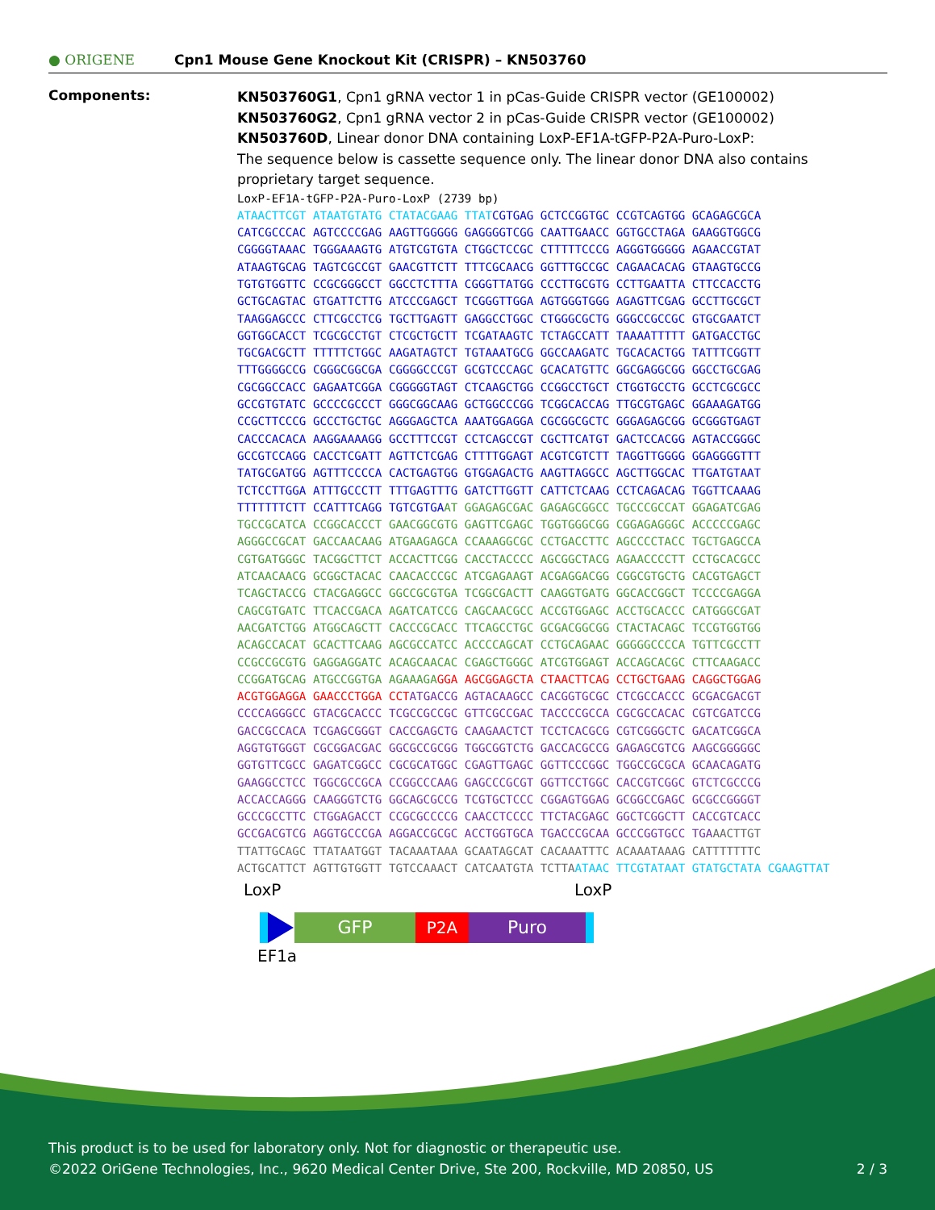● ORIGENE
Cpn1 Mouse Gene Knockout Kit (CRISPR) – KN503760
Components:
KN503760G1, Cpn1 gRNA vector 1 in pCas-Guide CRISPR vector (GE100002)
KN503760G2, Cpn1 gRNA vector 2 in pCas-Guide CRISPR vector (GE100002)
KN503760D, Linear donor DNA containing LoxP-EF1A-tGFP-P2A-Puro-LoxP:
The sequence below is cassette sequence only. The linear donor DNA also contains proprietary target sequence.
LoxP-EF1A-tGFP-P2A-Puro-LoxP (2739 bp)
ATAACTTCGT ATAATGTATG CTATACGAAG TTATCGTGAG GCTCCGGTGC CCGTCAGTGG GCAGAGCGCA CATCGCCCAC AGTCCCCGAG AAGTTGGGGG GAGGGGTCGG CAATTGAACC GGTGCCTAGA GAAGGTGGCG CGGGGTAAAC TGGGAAAGTG ATGTCGTGTA CTGGCTCCGC CTTTTTCCCG AGGGTGGGGG AGAACCGTAT ATAAGTGCAG TAGTCGCCGT GAACGTTCTT TTTCGCAACG GGTTTGCCGC CAGAACACAG GTAAGTGCCG TGTGTGGTTC CCGCGGGCCT GGCCTCTTTA CGGGTTATGG CCCTTGCGTG CCTTGAATTA CTTCCACCTG GCTGCAGTAC GTGATTCTTG ATCCCGAGCT TCGGGTTGGA AGTGGGTGGG AGAGTTCGAG GCCTTGCGCT TAAGGAGCCC CTTCGCCTCG TGCTTGAGTT GAGGCCTGGC CTGGGCGCTG GGGCCGCCGC GTGCGAATCT GGTGGCACCT TCGCGCCTGT CTCGCTGCTT TCGATAAGTC TCTAGCCATT TAAAATTTTT GATGACCTGC TGCGACGCTT TTTTTCTGGC AAGATAGTCT TGTAAATGCG GGCCAAGATC TGCACACTGG TATTTCGGTT TTTGGGGCCG CGGGCGGCGA CGGGGCCCGT GCGTCCCAGC GCACATGTTC GGCGAGGCGG GGCCTGCGAG CGCGGCCACC GAGAATCGGA CGGGGGTAGT CTCAAGCTGG CCGGCCTGCT CTGGTGCCTG GCCTCGCGCC GCCGTGTATC GCCCCGCCCT GGGCGGCAAG GCTGGCCCGG TCGGCACCAG TTGCGTGAGC GGAAAGATGG CCGCTTCCCG GCCCTGCTGC AGGGAGCTCA AAATGGAGGA CGCGGCGCTC GGGAGAGCGG GCGGGTGAGT CACCCACACA AAGGAAAAGG GCCTTTCCGT CCTCAGCCGT CGCTTCATGT GACTCCACGG AGTACCGGGC GCCGTCCAGG CACCTCGATT AGTTCTCGAG CTTTTGGAGT ACGTCGTCTT TAGGTTGGGG GGAGGGGTTT TATGCGATGG AGTTTCCCCA CACTGAGTGG GTGGAGACTG AAGTTAGGCC AGCTTGGCAC TTGATGTAAT TCTCCTTGGA ATTTGCCCTT TTTGAGTTTG GATCTTGGTT CATTCTCAAG CCTCAGACAG TGGTTCAAAG TTTTTTTCTT CCATTTCAGG TGTCGTGAAT GGAGAGCGAC GAGAGCGGCC TGCCCGCCAT GGAGATCGAG TGCCGCATCA CCGGCACCCT GAACGGCGTG GAGTTCGAGC TGGTGGGCGG CGGAGAGGGC ACCCCCGAGC AGGGCCGCAT GACCAACAAG ATGAAGAGCA CCAAAGGCGC CCTGACCTTC AGCCCCTACC TGCTGAGCCA CGTGATGGGC TACGGCTTCT ACCACTTCGG CACCTACCCC AGCGGCTACG AGAACCCCTT CCTGCACGCC ATCAACAACG GCGGCTACAC CAACACCCGC ATCGAGAAGT ACGAGGACGG CGGCGTGCTG CACGTGAGCT TCAGCTACCG CTACGAGGCC GGCCGCGTGA TCGGCGACTT CAAGGTGATG GGCACCGGCT TCCCCGAGGA CAGCGTGATC TTCACCGACA AGATCATCCG CAGCAACGCC ACCGTGGAGC ACCTGCACCC CATGGGCGAT AACGATCTGG ATGGCAGCTT CACCCGCACC TTCAGCCTGC GCGACGGCGG CTACTACAGC TCCGTGGTGG ACAGCCACAT GCACTTCAAG AGCGCCATCC ACCCCAGCAT CCTGCAGAAC GGGGGCCCCA TGTTCGCCTT CCGCCGCGTG GAGGAGGATC ACAGCAACAC CGAGCTGGGC ATCGTGGAGT ACCAGCACGC CTTCAAGACC CCGGATGCAG ATGCCGGTGA AGAAAGA GGA AGCGGAGCTA CTAACTTCAG CCTGCTGAAG CAGGCTGGAG ACGTGGAGGA GAACCCTGGA CCT ATGACCG AGTACAAGCC CACGGTGCGC CTCGCCACCC GCGACGACGT CCCCAGGGCC GTACGCACCC TCGCCGCCGC GTTCGCCGAC TACCCCGCCA CGCGCCACAC CGTCGATCCG GACCGCCACA TCGAGCGGGT CACCGAGCTG CAAGAACTCT TCCTCACGCG CGTCGGGCTC GACATCGGCA AGGTGTGGGT CGCGGACGAC GGCGCCGCGG TGGCGGTCTG GACCACGCCG GAGAGCGTCG AAGCGGGGGC GGTGTTCGCC GAGATCGGCC CGCGCATGGC CGAGTTGAGC GGTTCCCGGC TGGCCGCGCA GCAACAGATG GAAGGCCTCC TGGCGCCGCA CCGGCCCAAG GAGCCCGCGT GGTTCCTGGC CACCGTCGGC GTCTCGCCCG ACCACCAGGG CAAGGGTCTG GGCAGCGCCG TCGTGCTCCC CGGAGTGGAG GCGGCCGAGC GCGCCGGGGT GCCCGCCTTC CTGGAGACCT CCGCGCCCCG CAACCTCCCC TTCTACGAGC GGCTCGGCTT CACCGTCACC GCCGACGTCG AGGTGCCCGA AGGACCGCGC ACCTGGTGCA TGACCCGCAA GCCCGGTGCC TGA AACTTGT TTATTGCAGC TTATAATGGT TACAAATAAA GCAATAGCAT CACAAATTTC ACAAATAAAG CATTTTTTTC ACTGCATTCT AGTTGTGGTT TGTCCAAACT CATCAATGTA TCTTA ATAAC TTCGTATAAT GTATGCTATA CGAAGTTAT
LoxP LoxP
GFP P2A Puro
EF1a
This product is to be used for laboratory only. Not for diagnostic or therapeutic use.
©2022 OriGene Technologies, Inc., 9620 Medical Center Drive, Ste 200, Rockville, MD 20850, US 2 / 3